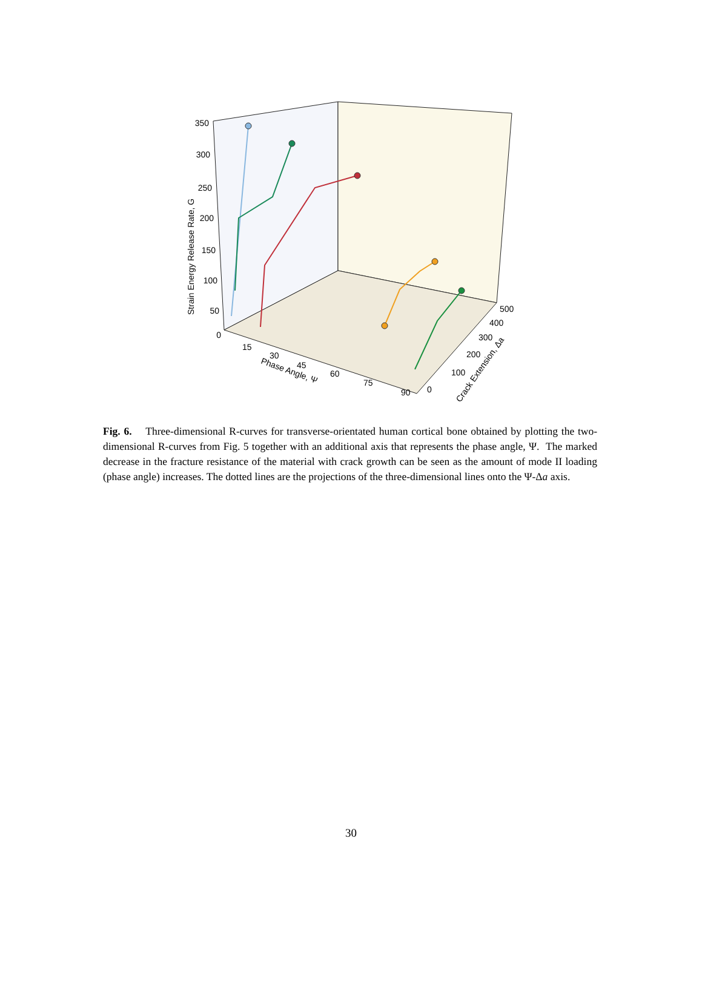350
300
250
200
150
100
50
0
Strain Energy Release Rate, G
15
30
45
60
75
90
Phase Angle, Ψ
0
100
200
300
400
500
Crack Extension, Δa
Fig. 6. Three-dimensional R-curves for transverse-orientated human cortical bone obtained by plotting the two-dimensional R-curves from Fig. 5 together with an additional axis that represents the phase angle, Ψ. The marked decrease in the fracture resistance of the material with crack growth can be seen as the amount of mode II loading (phase angle) increases. The dotted lines are the projections of the three-dimensional lines onto the Ψ-Δa axis.
30